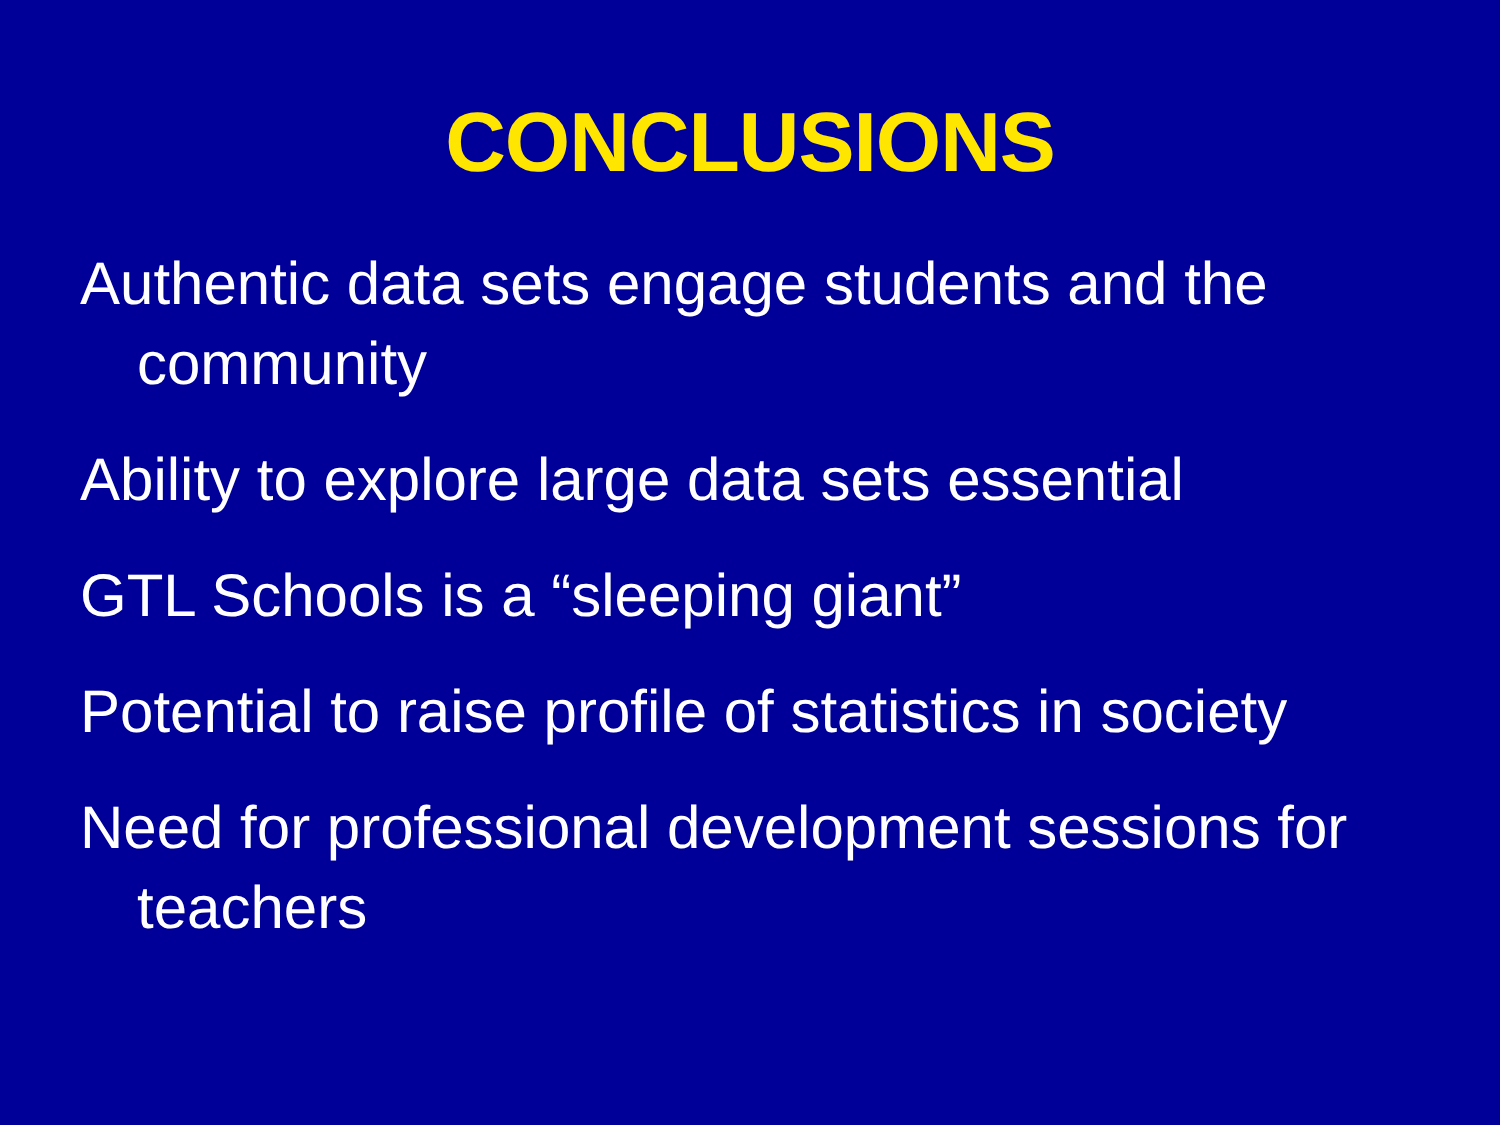CONCLUSIONS
Authentic data sets engage students and the community
Ability to explore large data sets essential
GTL Schools is a “sleeping giant”
Potential to raise profile of statistics in society
Need for professional development sessions for teachers